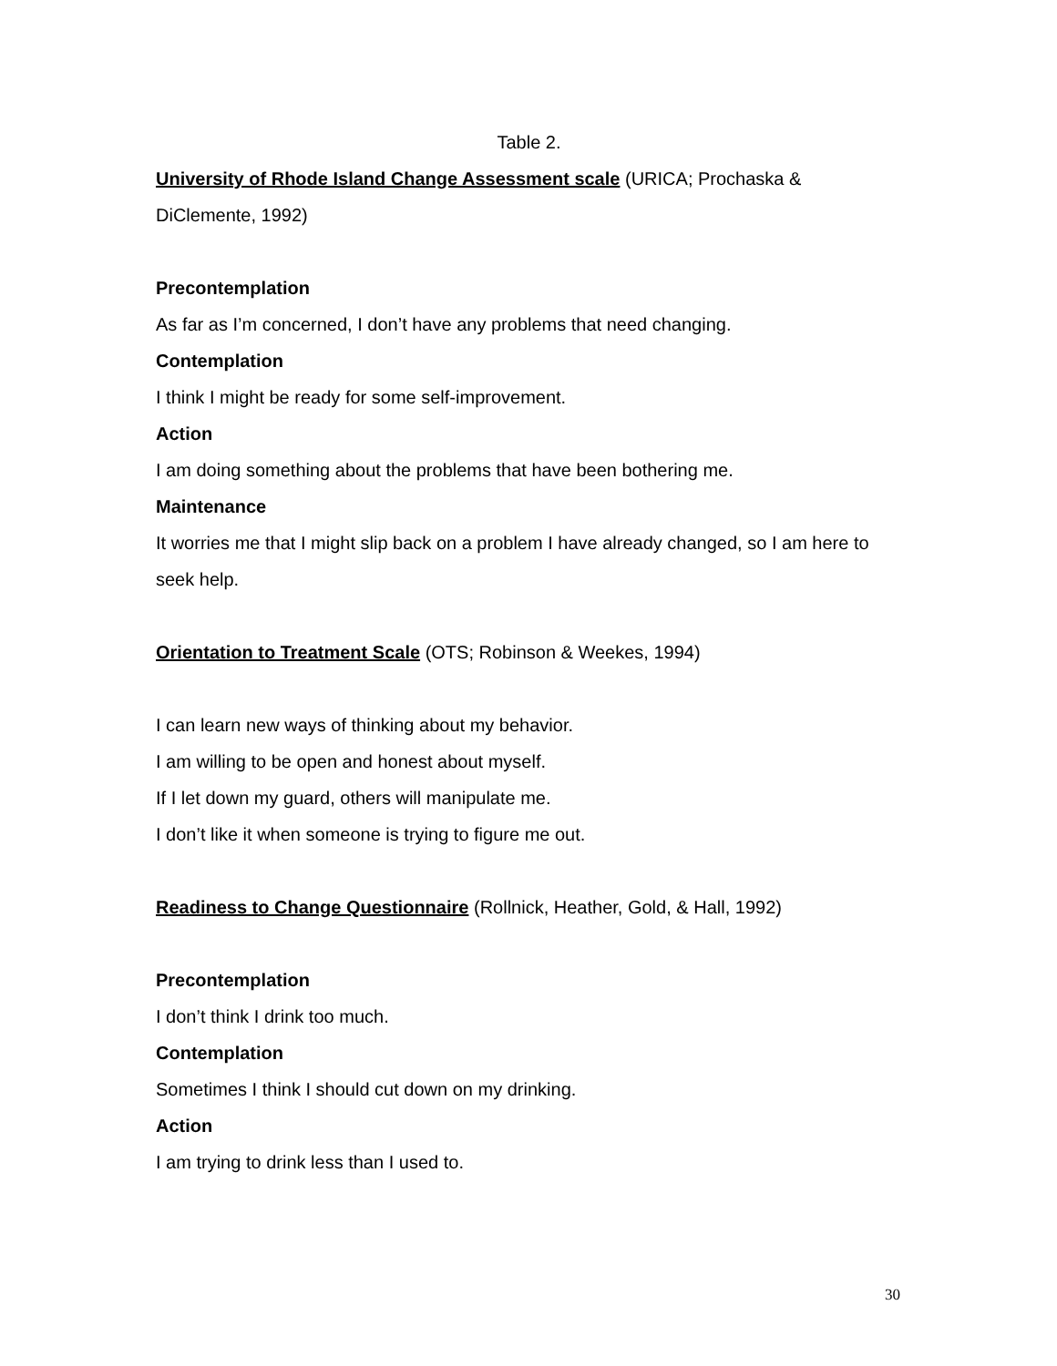Table 2.
University of Rhode Island Change Assessment scale (URICA; Prochaska & DiClemente, 1992)
Precontemplation
As far as I’m concerned, I don’t have any problems that need changing.
Contemplation
I think I might be ready for some self-improvement.
Action
I am doing something about the problems that have been bothering me.
Maintenance
It worries me that I might slip back on a problem I have already changed, so I am here to seek help.
Orientation to Treatment Scale (OTS; Robinson & Weekes, 1994)
I can learn new ways of thinking about my behavior.
I am willing to be open and honest about myself.
If I let down my guard, others will manipulate me.
I don’t like it when someone is trying to figure me out.
Readiness to Change Questionnaire (Rollnick, Heather, Gold, & Hall, 1992)
Precontemplation
I don’t think I drink too much.
Contemplation
Sometimes I think I should cut down on my drinking.
Action
I am trying to drink less than I used to.
30